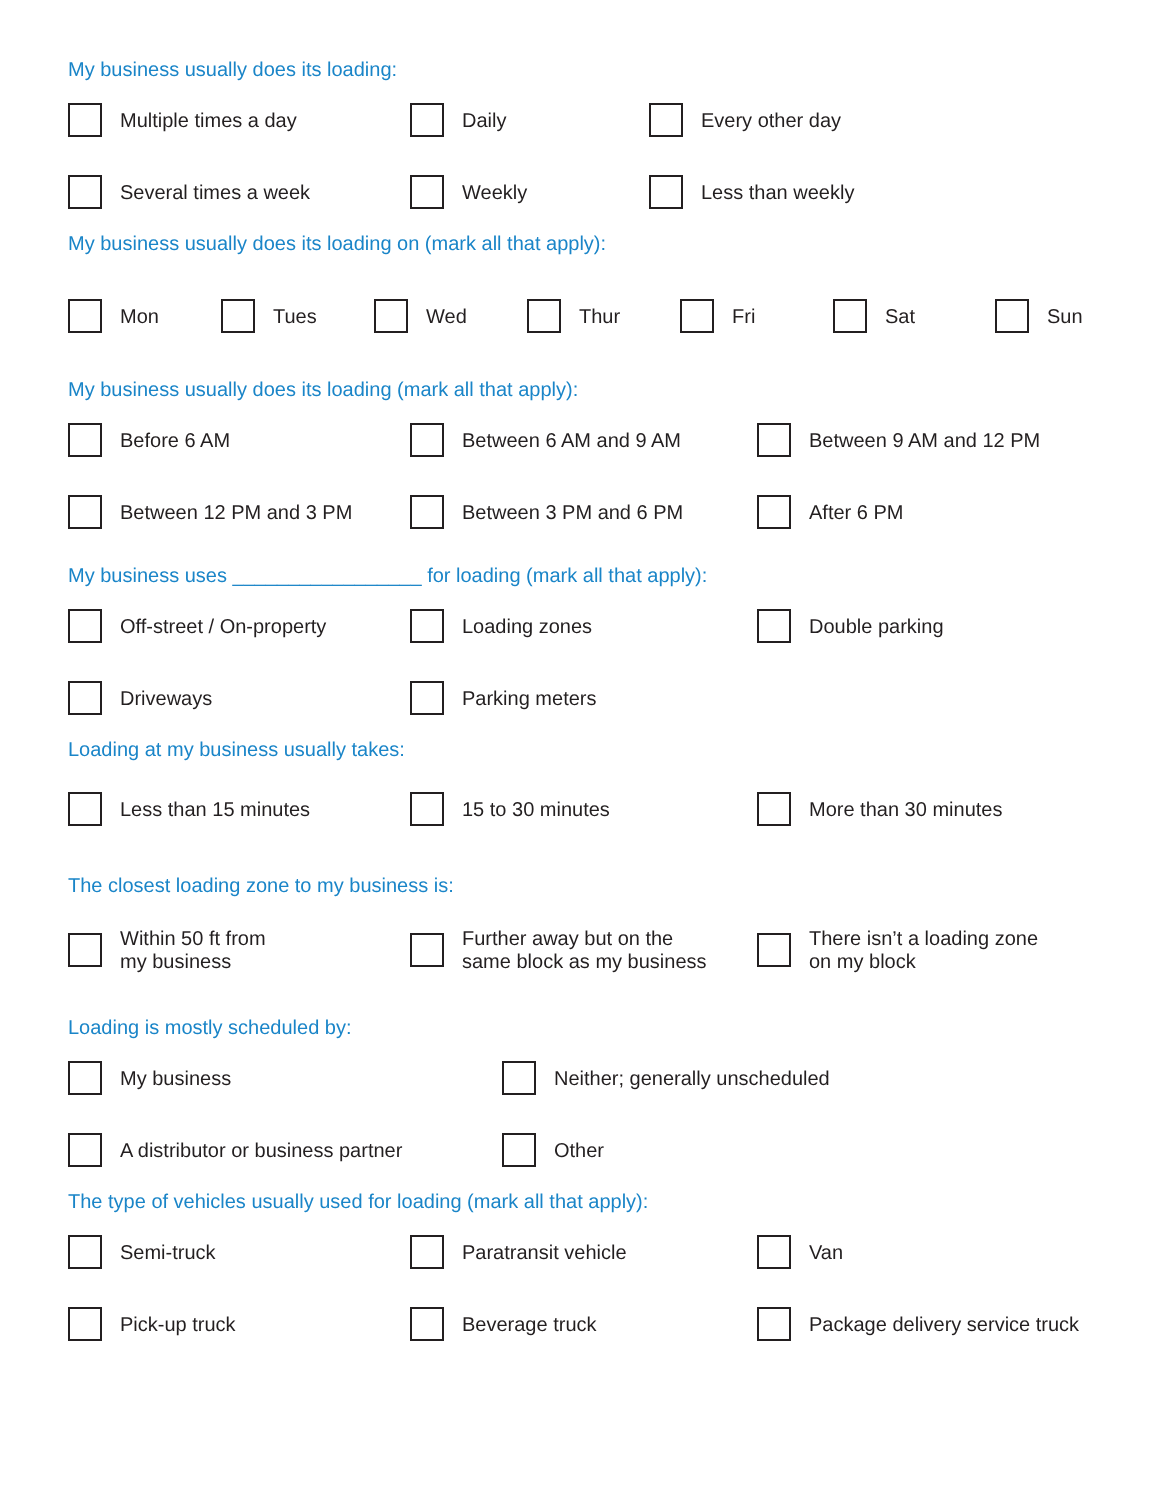My business usually does its loading:
Multiple times a day Daily Every other day
Several times a week Weekly Less than weekly
My business usually does its loading on (mark all that apply):
Mon Tues Wed Thur Fri Sat Sun
My business usually does its loading (mark all that apply):
Before 6 AM Between 6 AM and 9 AM Between 9 AM and 12 PM
Between 12 PM and 3 PM Between 3 PM and 6 PM After 6 PM
My business uses _________________ for loading (mark all that apply):
Off-street / On-property Loading zones Double parking
Driveways Parking meters
Loading at my business usually takes:
Less than 15 minutes 15 to 30 minutes More than 30 minutes
The closest loading zone to my business is:
Within 50 ft from
my business
Further away but on the
same block as my business
There isn’t a loading zone
on my block
Loading is mostly scheduled by:
My business Neither; generally unscheduled
A distributor or business partner Other
The type of vehicles usually used for loading (mark all that apply):
Semi-truck Paratransit vehicle Van
Pick-up truck Beverage truck Package delivery service truck